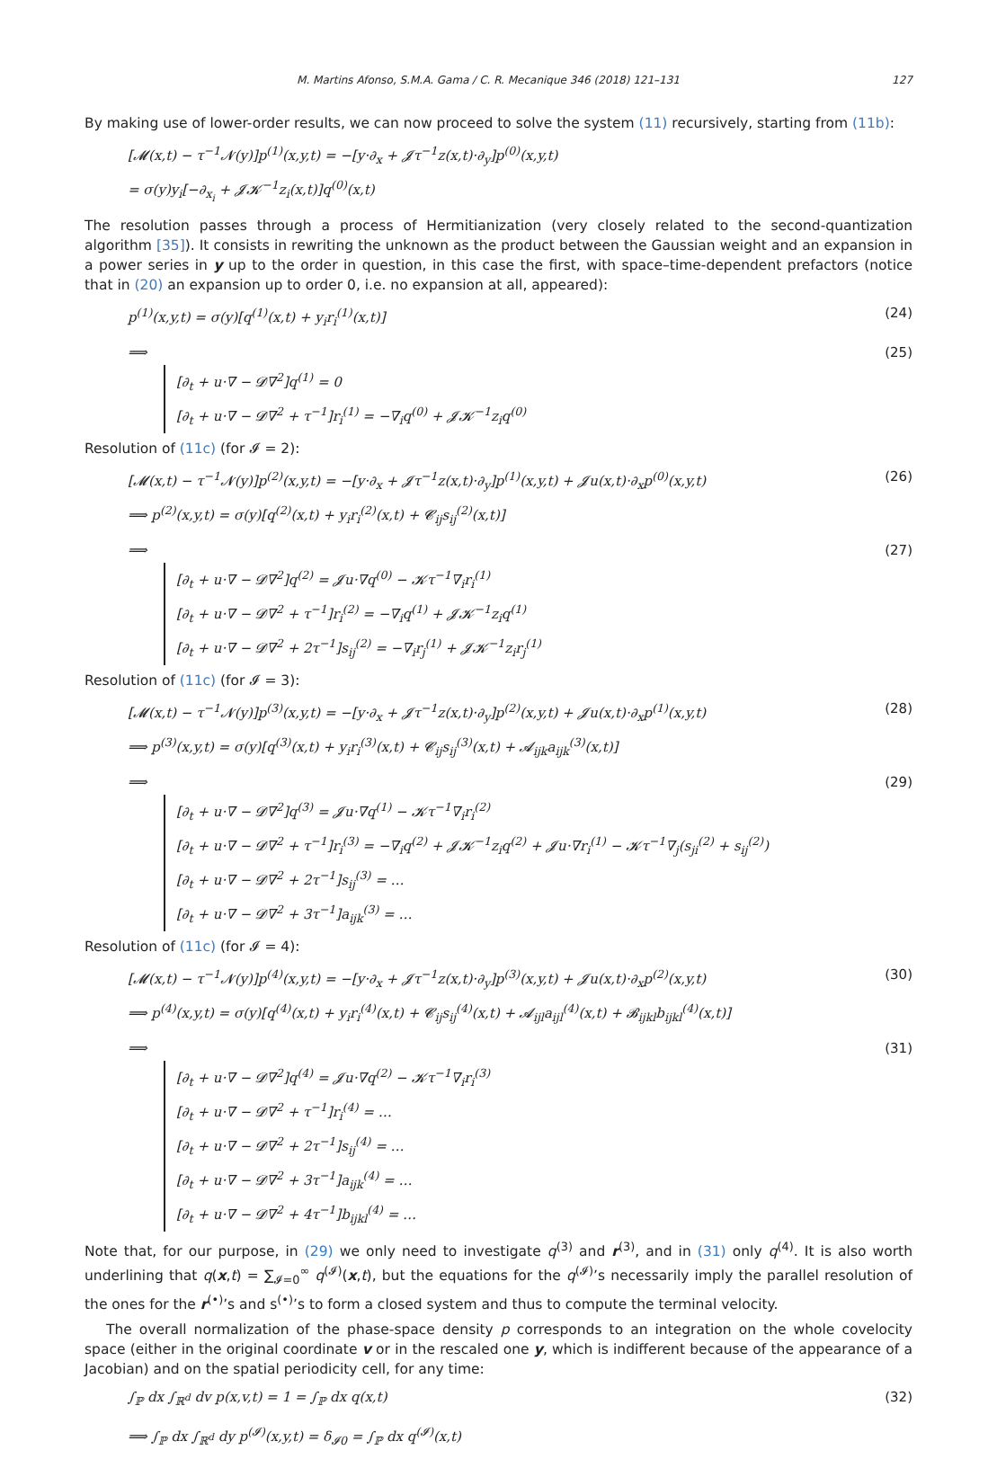M. Martins Afonso, S.M.A. Gama / C. R. Mecanique 346 (2018) 121–131 127
By making use of lower-order results, we can now proceed to solve the system (11) recursively, starting from (11b):
[𝓜(x,t) − τ<sup>−1</sup>𝓝(y)]p<sup>(1)</sup>(x,y,t) = −[y·∂<sub>x</sub> + 𝓙τ<sup>−1</sup>z(x,t)·∂<sub>y</sub>]p<sup>(0)</sup>(x,y,t)
= σ(y)y<sub>i</sub>[−∂<sub>x<sub>i</sub></sub> + 𝓙𝓚<sup>−1</sup>z<sub>i</sub>(x,t)]q<sup>(0)</sup>(x,t)
The resolution passes through a process of Hermitianization (very closely related to the second-quantization algorithm [35]). It consists in rewriting the unknown as the product between the Gaussian weight and an expansion in a power series in y up to the order in question, in this case the first, with space–time-dependent prefactors (notice that in (20) an expansion up to order 0, i.e. no expansion at all, appeared):
p<sup>(1)</sup>(x,y,t) = σ(y)[q<sup>(1)</sup>(x,t) + y<sub>i</sub>r<sub>i</sub><sup>(1)</sup>(x,t)]
(24)
⟹
[∂<sub>t</sub> + u·∇ − 𝓓∇<sup>2</sup>]q<sup>(1)</sup> = 0
[∂<sub>t</sub> + u·∇ − 𝓓∇<sup>2</sup> + τ<sup>−1</sup>]r<sub>i</sub><sup>(1)</sup> = −∇<sub>i</sub>q<sup>(0)</sup> + 𝓙𝓚<sup>−1</sup>z<sub>i</sub>q<sup>(0)</sup>
(25)
Resolution of (11c) (for 𝓘 = 2):
[𝓜(x,t) − τ<sup>−1</sup>𝓝(y)]p<sup>(2)</sup>(x,y,t) = −[y·∂<sub>x</sub> + 𝓙τ<sup>−1</sup>z(x,t)·∂<sub>y</sub>]p<sup>(1)</sup>(x,y,t) + 𝓙u(x,t)·∂<sub>x</sub>p<sup>(0)</sup>(x,y,t)
⟹ p<sup>(2)</sup>(x,y,t) = σ(y)[q<sup>(2)</sup>(x,t) + y<sub>i</sub>r<sub>i</sub><sup>(2)</sup>(x,t) + 𝓒<sub>ij</sub>s<sub>ij</sub><sup>(2)</sup>(x,t)]
(26)
⟹
[∂<sub>t</sub> + u·∇ − 𝓓∇<sup>2</sup>]q<sup>(2)</sup> = 𝓙u·∇q<sup>(0)</sup> − 𝓚τ<sup>−1</sup>∇<sub>i</sub>r<sub>i</sub><sup>(1)</sup>
[∂<sub>t</sub> + u·∇ − 𝓓∇<sup>2</sup> + τ<sup>−1</sup>]r<sub>i</sub><sup>(2)</sup> = −∇<sub>i</sub>q<sup>(1)</sup> + 𝓙𝓚<sup>−1</sup>z<sub>i</sub>q<sup>(1)</sup>
[∂<sub>t</sub> + u·∇ − 𝓓∇<sup>2</sup> + 2τ<sup>−1</sup>]s<sub>ij</sub><sup>(2)</sup> = −∇<sub>i</sub>r<sub>j</sub><sup>(1)</sup> + 𝓙𝓚<sup>−1</sup>z<sub>i</sub>r<sub>j</sub><sup>(1)</sup>
(27)
Resolution of (11c) (for 𝓘 = 3):
[𝓜(x,t) − τ<sup>−1</sup>𝓝(y)]p<sup>(3)</sup>(x,y,t) = −[y·∂<sub>x</sub> + 𝓙τ<sup>−1</sup>z(x,t)·∂<sub>y</sub>]p<sup>(2)</sup>(x,y,t) + 𝓙u(x,t)·∂<sub>x</sub>p<sup>(1)</sup>(x,y,t)
⟹ p<sup>(3)</sup>(x,y,t) = σ(y)[q<sup>(3)</sup>(x,t) + y<sub>i</sub>r<sub>i</sub><sup>(3)</sup>(x,t) + 𝓒<sub>ij</sub>s<sub>ij</sub><sup>(3)</sup>(x,t) + 𝓐<sub>ijk</sub>a<sub>ijk</sub><sup>(3)</sup>(x,t)]
(28)
⟹
[∂<sub>t</sub> + u·∇ − 𝓓∇<sup>2</sup>]q<sup>(3)</sup> = 𝓙u·∇q<sup>(1)</sup> − 𝓚τ<sup>−1</sup>∇<sub>i</sub>r<sub>i</sub><sup>(2)</sup>
[∂<sub>t</sub> + u·∇ − 𝓓∇<sup>2</sup> + τ<sup>−1</sup>]r<sub>i</sub><sup>(3)</sup> = −∇<sub>i</sub>q<sup>(2)</sup> + 𝓙𝓚<sup>−1</sup>z<sub>i</sub>q<sup>(2)</sup> + 𝓙u·∇r<sub>i</sub><sup>(1)</sup> − 𝓚τ<sup>−1</sup>∇<sub>j</sub>(s<sub>ji</sub><sup>(2)</sup> + s<sub>ij</sub><sup>(2)</sup>)
[∂<sub>t</sub> + u·∇ − 𝓓∇<sup>2</sup> + 2τ<sup>−1</sup>]s<sub>ij</sub><sup>(3)</sup> = …
[∂<sub>t</sub> + u·∇ − 𝓓∇<sup>2</sup> + 3τ<sup>−1</sup>]a<sub>ijk</sub><sup>(3)</sup> = …
(29)
Resolution of (11c) (for 𝓘 = 4):
[𝓜(x,t) − τ<sup>−1</sup>𝓝(y)]p<sup>(4)</sup>(x,y,t) = −[y·∂<sub>x</sub> + 𝓙τ<sup>−1</sup>z(x,t)·∂<sub>y</sub>]p<sup>(3)</sup>(x,y,t) + 𝓙u(x,t)·∂<sub>x</sub>p<sup>(2)</sup>(x,y,t)
⟹ p<sup>(4)</sup>(x,y,t) = σ(y)[q<sup>(4)</sup>(x,t) + y<sub>i</sub>r<sub>i</sub><sup>(4)</sup>(x,t) + 𝓒<sub>ij</sub>s<sub>ij</sub><sup>(4)</sup>(x,t) + 𝓐<sub>ijl</sub>a<sub>ijl</sub><sup>(4)</sup>(x,t) + 𝓑<sub>ijkl</sub>b<sub>ijkl</sub><sup>(4)</sup>(x,t)]
(30)
⟹
[∂<sub>t</sub> + u·∇ − 𝓓∇<sup>2</sup>]q<sup>(4)</sup> = 𝓙u·∇q<sup>(2)</sup> − 𝓚τ<sup>−1</sup>∇<sub>i</sub>r<sub>i</sub><sup>(3)</sup>
[∂<sub>t</sub> + u·∇ − 𝓓∇<sup>2</sup> + τ<sup>−1</sup>]r<sub>i</sub><sup>(4)</sup> = …
[∂<sub>t</sub> + u·∇ − 𝓓∇<sup>2</sup> + 2τ<sup>−1</sup>]s<sub>ij</sub><sup>(4)</sup> = …
[∂<sub>t</sub> + u·∇ − 𝓓∇<sup>2</sup> + 3τ<sup>−1</sup>]a<sub>ijk</sub><sup>(4)</sup> = …
[∂<sub>t</sub> + u·∇ − 𝓓∇<sup>2</sup> + 4τ<sup>−1</sup>]b<sub>ijkl</sub><sup>(4)</sup> = …
(31)
Note that, for our purpose, in (29) we only need to investigate q<sup>(3)</sup> and r<sup>(3)</sup>, and in (31) only q<sup>(4)</sup>. It is also worth underlining that q(x,t) = ∑<sub>𝓘=0</sub><sup>∞</sup> q<sup>(𝓘)</sup>(x,t), but the equations for the q<sup>(𝓘)</sup>’s necessarily imply the parallel resolution of the ones for the r<sup>(•)</sup>’s and s<sup>(•)</sup>’s to form a closed system and thus to compute the terminal velocity.
The overall normalization of the phase-space density p corresponds to an integration on the whole covelocity space (either in the original coordinate v or in the rescaled one y, which is indifferent because of the appearance of a Jacobian) and on the spatial periodicity cell, for any time:
∫<sub>ℙ</sub> dx ∫<sub>ℝ<sup>d</sup></sub> dv p(x,v,t) = 1 = ∫<sub>ℙ</sub> dx q(x,t)
(32)
⟹ ∫<sub>ℙ</sub> dx ∫<sub>ℝ<sup>d</sup></sub> dy p<sup>(𝓘)</sup>(x,y,t) = δ<sub>𝓘0</sub> = ∫<sub>ℙ</sub> dx q<sup>(𝓘)</sup>(x,t)